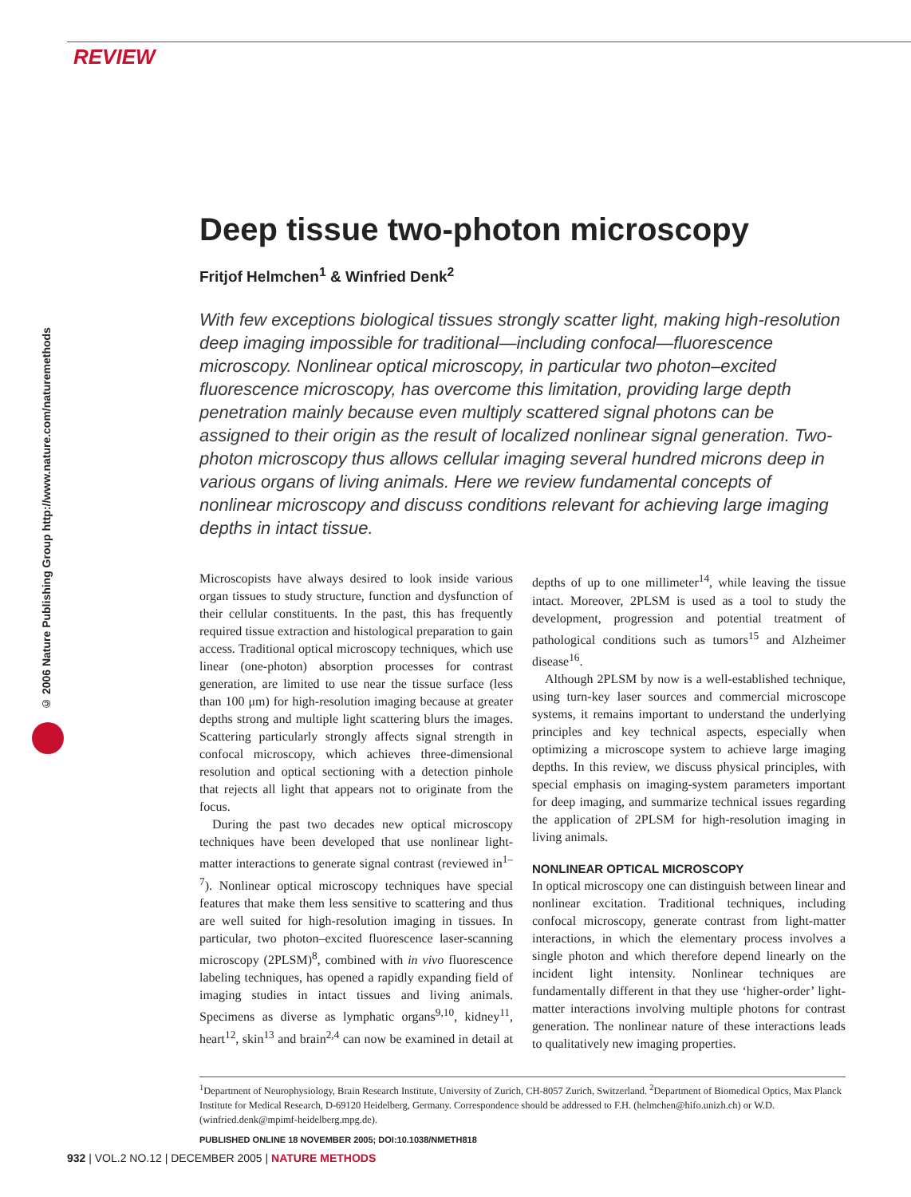REVIEW
© 2006 Nature Publishing Group http://www.nature.com/naturemethods
Deep tissue two-photon microscopy
Fritjof Helmchen<sup>1</sup> & Winfried Denk<sup>2</sup>
With few exceptions biological tissues strongly scatter light, making high-resolution deep imaging impossible for traditional—including confocal—fluorescence microscopy. Nonlinear optical microscopy, in particular two photon–excited fluorescence microscopy, has overcome this limitation, providing large depth penetration mainly because even multiply scattered signal photons can be assigned to their origin as the result of localized nonlinear signal generation. Two-photon microscopy thus allows cellular imaging several hundred microns deep in various organs of living animals. Here we review fundamental concepts of nonlinear microscopy and discuss conditions relevant for achieving large imaging depths in intact tissue.
Microscopists have always desired to look inside various organ tissues to study structure, function and dysfunction of their cellular constituents. In the past, this has frequently required tissue extraction and histological preparation to gain access. Traditional optical microscopy techniques, which use linear (one-photon) absorption processes for contrast generation, are limited to use near the tissue surface (less than 100 μm) for high-resolution imaging because at greater depths strong and multiple light scattering blurs the images. Scattering particularly strongly affects signal strength in confocal microscopy, which achieves three-dimensional resolution and optical sectioning with a detection pinhole that rejects all light that appears not to originate from the focus.
During the past two decades new optical microscopy techniques have been developed that use nonlinear light-matter interactions to generate signal contrast (reviewed in<sup>1–7</sup>). Nonlinear optical microscopy techniques have special features that make them less sensitive to scattering and thus are well suited for high-resolution imaging in tissues. In particular, two photon–excited fluorescence laser-scanning microscopy (2PLSM)<sup>8</sup>, combined with in vivo fluorescence labeling techniques, has opened a rapidly expanding field of imaging studies in intact tissues and living animals. Specimens as diverse as lymphatic organs<sup>9,10</sup>, kidney<sup>11</sup>, heart<sup>12</sup>, skin<sup>13</sup> and brain<sup>2,4</sup> can now be examined in detail at depths of up to one millimeter<sup>14</sup>, while leaving the tissue intact. Moreover, 2PLSM is used as a tool to study the development, progression and potential treatment of pathological conditions such as tumors<sup>15</sup> and Alzheimer disease<sup>16</sup>.
Although 2PLSM by now is a well-established technique, using turn-key laser sources and commercial microscope systems, it remains important to understand the underlying principles and key technical aspects, especially when optimizing a microscope system to achieve large imaging depths. In this review, we discuss physical principles, with special emphasis on imaging-system parameters important for deep imaging, and summarize technical issues regarding the application of 2PLSM for high-resolution imaging in living animals.
NONLINEAR OPTICAL MICROSCOPY
In optical microscopy one can distinguish between linear and nonlinear excitation. Traditional techniques, including confocal microscopy, generate contrast from light-matter interactions, in which the elementary process involves a single photon and which therefore depend linearly on the incident light intensity. Nonlinear techniques are fundamentally different in that they use ‘higher-order’ light-matter interactions involving multiple photons for contrast generation. The nonlinear nature of these interactions leads to qualitatively new imaging properties.
<sup>1</sup> Department of Neurophysiology, Brain Research Institute, University of Zurich, CH-8057 Zurich, Switzerland. <sup>2</sup>Department of Biomedical Optics, Max Planck Institute for Medical Research, D-69120 Heidelberg, Germany. Correspondence should be addressed to F.H. (helmchen@hifo.unizh.ch) or W.D. (winfried.denk@mpimf-heidelberg.mpg.de).
PUBLISHED ONLINE 18 NOVEMBER 2005; DOI:10.1038/NMETH818
932 | VOL.2 NO.12 | DECEMBER 2005 | NATURE METHODS